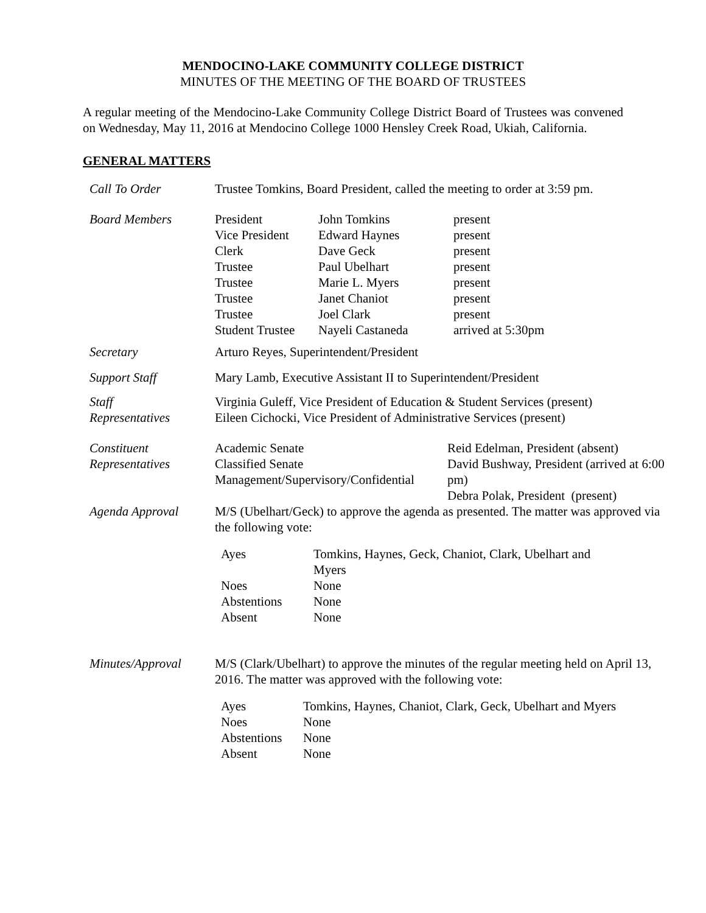MENDOCINO-LAKE COMMUNITY COLLEGE DISTRICT
MINUTES OF THE MEETING OF THE BOARD OF TRUSTEES
A regular meeting of the Mendocino-Lake Community College District Board of Trustees was convened on Wednesday, May 11, 2016 at Mendocino College 1000 Hensley Creek Road, Ukiah, California.
GENERAL MATTERS
| Call To Order | Trustee Tomkins, Board President, called the meeting to order at 3:59 pm. |
| Board Members | / President / John Tomkins / present / / Vice President / Edward Haynes / present / / Clerk / Dave Geck / present / / Trustee / Paul Ubelhart / present / / Trustee / Marie L. Myers / present / / Trustee / Janet Chaniot / present / / Trustee / Joel Clark / present / / Student Trustee / Nayeli Castaneda / arrived at 5:30pm / |
| Secretary | Arturo Reyes, Superintendent/President |
| Support Staff | Mary Lamb, Executive Assistant II to Superintendent/President |
| Staff Representatives | Virginia Guleff, Vice President of Education & Student Services (present) Eileen Cichocki, Vice President of Administrative Services (present) |
| Constituent Representatives | / Academic Senate Classified Senate Management/Supervisory/Confidential / Reid Edelman, President (absent) David Bushway, President (arrived at 6:00 pm) Debra Polak, President (present) / |
| Agenda Approval | M/S (Ubelhart/Geck) to approve the agenda as presented. The matter was approved via the following vote: / Ayes / Tomkins, Haynes, Geck, Chaniot, Clark, Ubelhart and Myers / / Noes / None / / Abstentions / None / / Absent / None / |
| Minutes/Approval | M/S (Clark/Ubelhart) to approve the minutes of the regular meeting held on April 13, 2016. The matter was approved with the following vote: / Ayes / Tomkins, Haynes, Chaniot, Clark, Geck, Ubelhart and Myers / / Noes / None / / Abstentions / None / / Absent / None / |